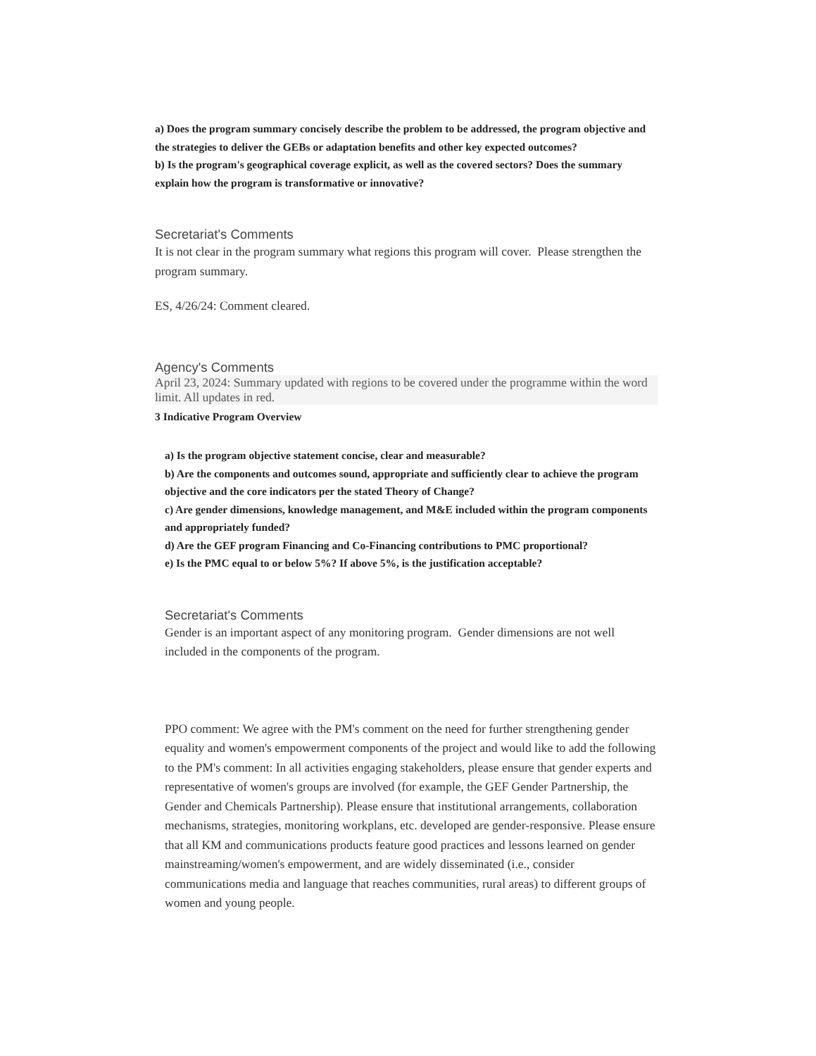a) Does the program summary concisely describe the problem to be addressed, the program objective and the strategies to deliver the GEBs or adaptation benefits and other key expected outcomes?
b) Is the program's geographical coverage explicit, as well as the covered sectors? Does the summary explain how the program is transformative or innovative?
Secretariat's Comments
It is not clear in the program summary what regions this program will cover. Please strengthen the program summary.
ES, 4/26/24: Comment cleared.
Agency's Comments
April 23, 2024: Summary updated with regions to be covered under the programme within the word limit. All updates in red.
3 Indicative Program Overview
a) Is the program objective statement concise, clear and measurable?
b) Are the components and outcomes sound, appropriate and sufficiently clear to achieve the program objective and the core indicators per the stated Theory of Change?
c) Are gender dimensions, knowledge management, and M&E included within the program components and appropriately funded?
d) Are the GEF program Financing and Co-Financing contributions to PMC proportional?
e) Is the PMC equal to or below 5%? If above 5%, is the justification acceptable?
Secretariat's Comments
Gender is an important aspect of any monitoring program. Gender dimensions are not well included in the components of the program.
PPO comment: We agree with the PM's comment on the need for further strengthening gender equality and women's empowerment components of the project and would like to add the following to the PM's comment: In all activities engaging stakeholders, please ensure that gender experts and representative of women's groups are involved (for example, the GEF Gender Partnership, the Gender and Chemicals Partnership). Please ensure that institutional arrangements, collaboration mechanisms, strategies, monitoring workplans, etc. developed are gender-responsive. Please ensure that all KM and communications products feature good practices and lessons learned on gender mainstreaming/women's empowerment, and are widely disseminated (i.e., consider communications media and language that reaches communities, rural areas) to different groups of women and young people.